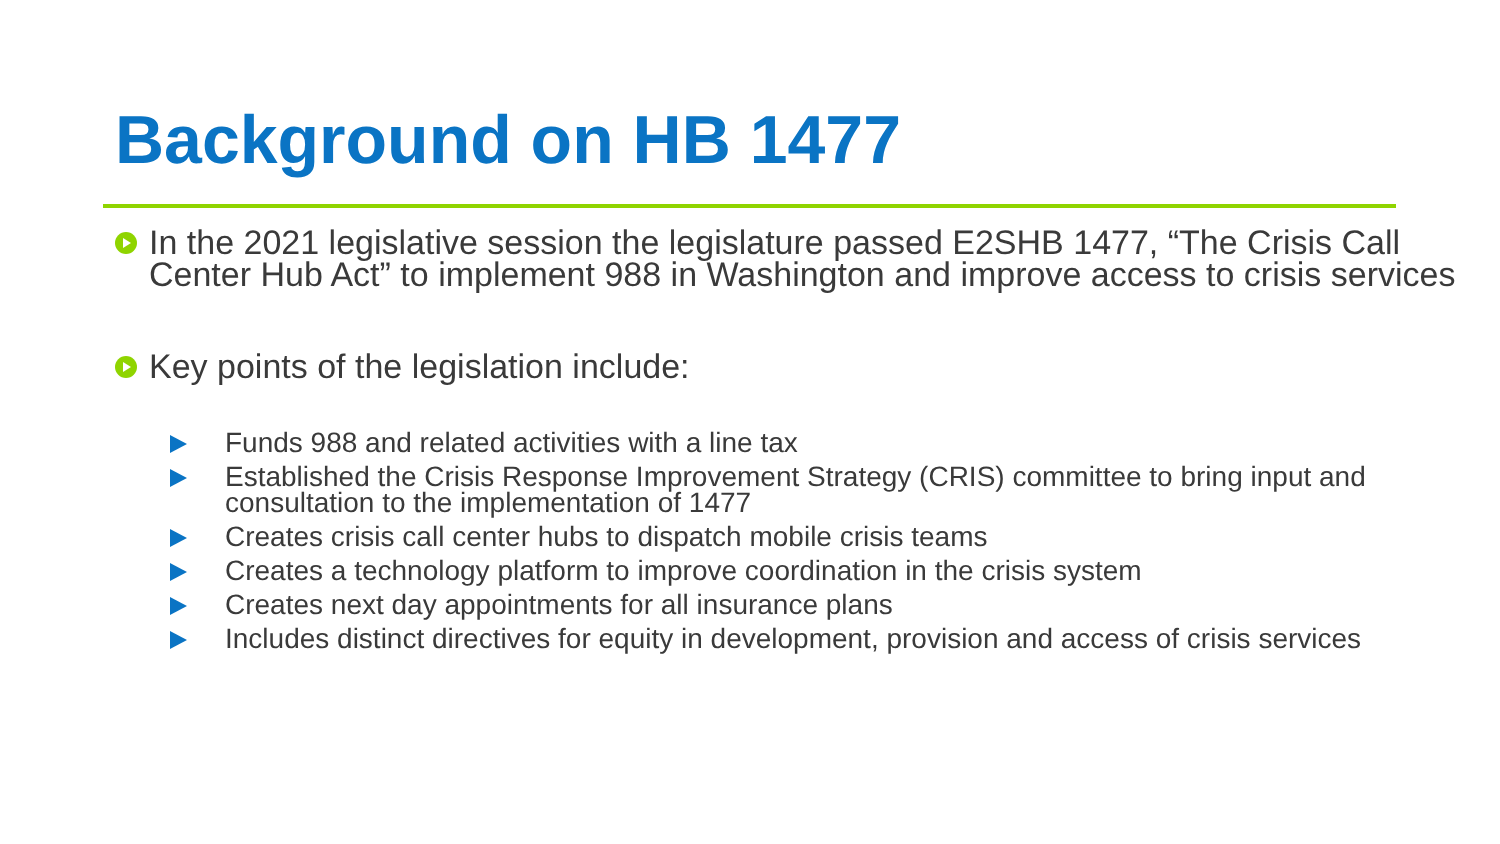Background on HB 1477
In the 2021 legislative session the legislature passed E2SHB 1477, “The Crisis Call Center Hub Act” to implement 988 in Washington and improve access to crisis services
Key points of the legislation include:
Funds 988 and related activities with a line tax
Established the Crisis Response Improvement Strategy (CRIS) committee to bring input and consultation to the implementation of 1477
Creates crisis call center hubs to dispatch mobile crisis teams
Creates a technology platform to improve coordination in the crisis system
Creates next day appointments for all insurance plans
Includes distinct directives for equity in development, provision and access of crisis services